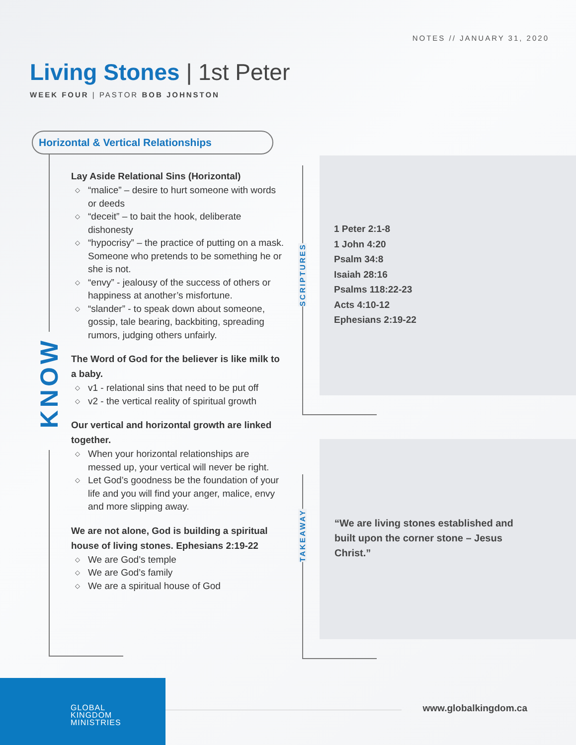NOTES // JANUARY 31, 2020
Living Stones | 1st Peter
WEEK FOUR | PASTOR BOB JOHNSTON
Horizontal & Vertical Relationships
KNOW
Lay Aside Relational Sins (Horizontal)
◇ “malice” – desire to hurt someone with words or deeds
◇ “deceit” – to bait the hook, deliberate dishonesty
◇ “hypocrisy” – the practice of putting on a mask. Someone who pretends to be something he or she is not.
◇ “envy” - jealousy of the success of others or happiness at another’s misfortune.
◇ “slander” - to speak down about someone, gossip, tale bearing, backbiting, spreading rumors, judging others unfairly.
The Word of God for the believer is like milk to a baby.
◇ v1 - relational sins that need to be put off
◇ v2 - the vertical reality of spiritual growth
Our vertical and horizontal growth are linked together.
◇ When your horizontal relationships are messed up, your vertical will never be right.
◇ Let God’s goodness be the foundation of your life and you will find your anger, malice, envy and more slipping away.
We are not alone, God is building a spiritual house of living stones. Ephesians 2:19-22
◇ We are God’s temple
◇ We are God’s family
◇ We are a spiritual house of God
SCRIPTURES
TAKEAWAY
1 Peter 2:1-8
1 John 4:20
Psalm 34:8
Isaiah 28:16
Psalms 118:22-23
Acts 4:10-12
Ephesians 2:19-22
“We are living stones established and built upon the corner stone – Jesus Christ.”
GLOBAL
KINGDOM
MINISTRIES
www.globalkingdom.ca